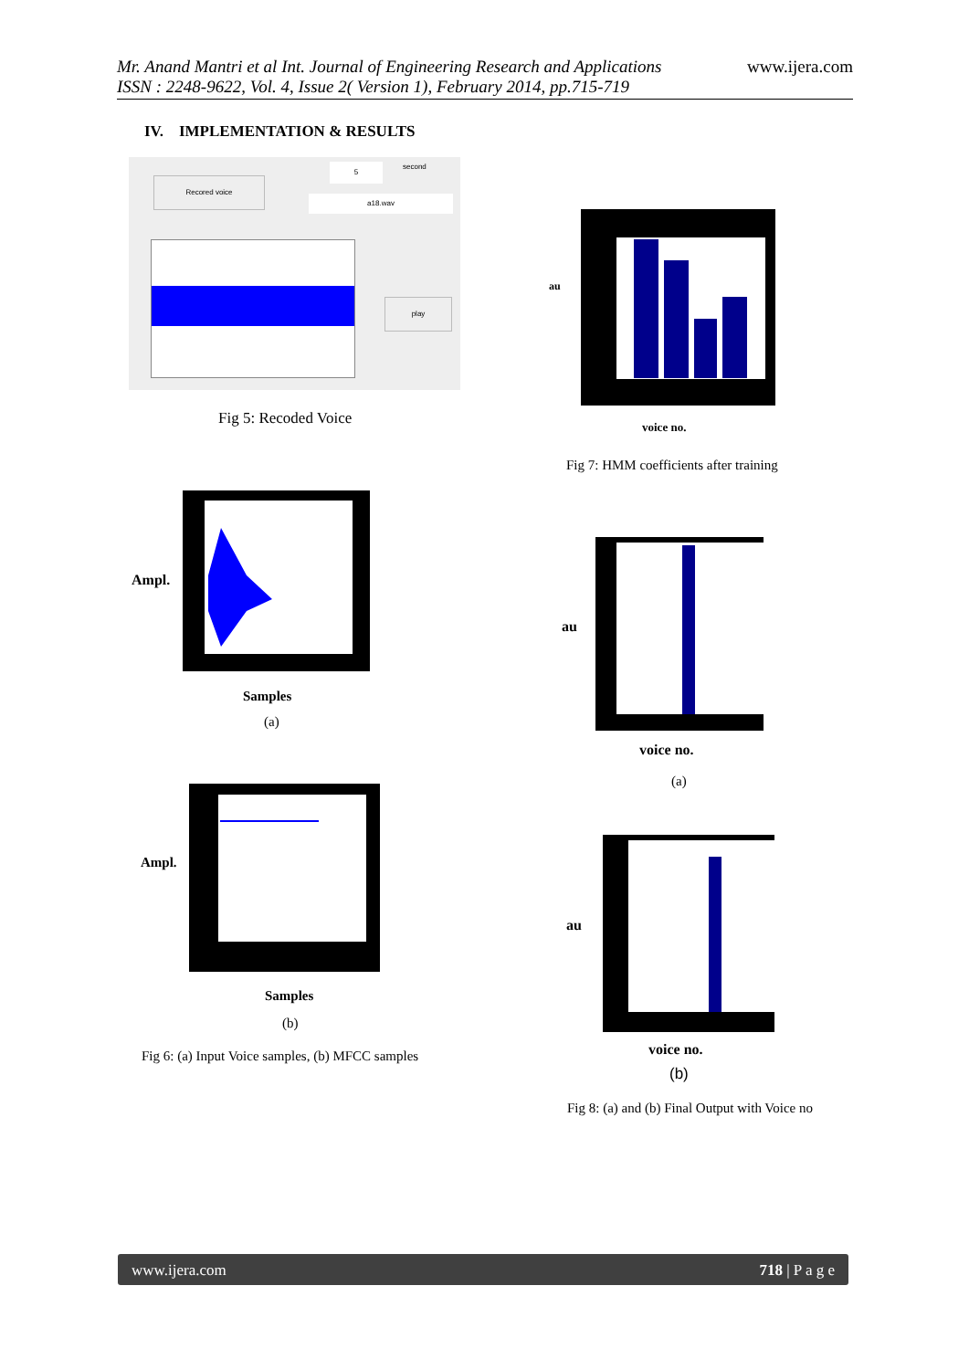Mr. Anand Mantri et al Int. Journal of Engineering Research and Applications
ISSN : 2248-9622, Vol. 4, Issue 2( Version 1), February 2014, pp.715-719
www.ijera.com
IV. IMPLEMENTATION & RESULTS
Recored voice
5 second
a18.wav
play
Fig 5: Recoded Voice
au
voice no.
Fig 7: HMM coefficients after training
Ampl.
Samples
(a)
Ampl.
Samples
(b)
Fig 6: (a) Input Voice samples, (b) MFCC samples
au
voice no.
(a)
au
voice no.
(b)
Fig 8: (a) and (b) Final Output with Voice no
www.ijera.com 718 | P a g e